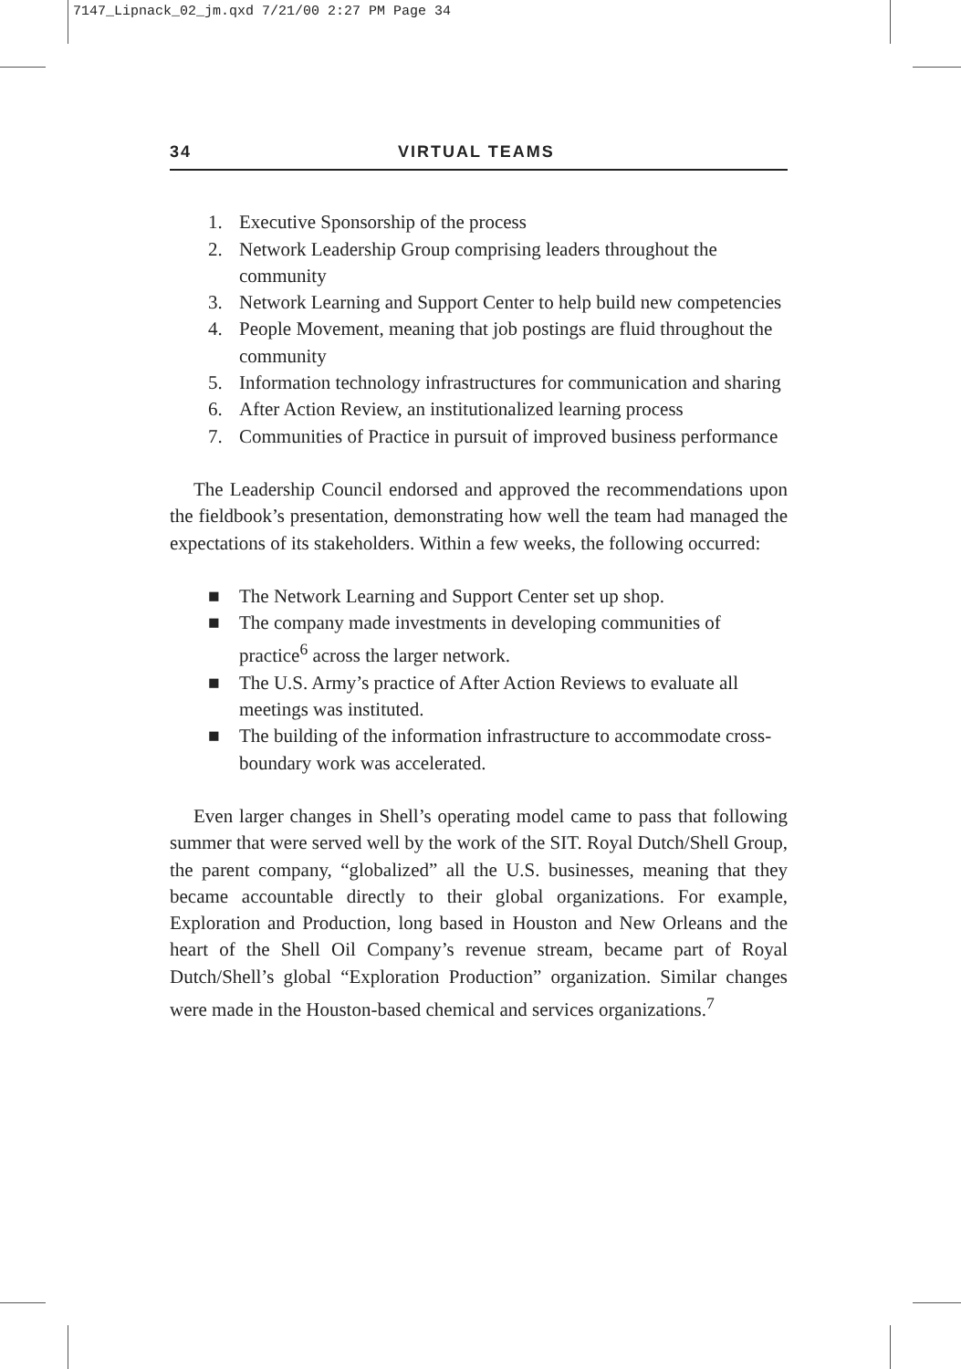7147_Lipnack_02_jm.qxd 7/21/00 2:27 PM Page 34
34 VIRTUAL TEAMS
1. Executive Sponsorship of the process
2. Network Leadership Group comprising leaders throughout the community
3. Network Learning and Support Center to help build new competencies
4. People Movement, meaning that job postings are fluid throughout the community
5. Information technology infrastructures for communication and sharing
6. After Action Review, an institutionalized learning process
7. Communities of Practice in pursuit of improved business performance
The Leadership Council endorsed and approved the recommendations upon the fieldbook’s presentation, demonstrating how well the team had managed the expectations of its stakeholders. Within a few weeks, the following occurred:
■ The Network Learning and Support Center set up shop.
■ The company made investments in developing communities of practice<sup>6</sup> across the larger network.
■ The U.S. Army’s practice of After Action Reviews to evaluate all meetings was instituted.
■ The building of the information infrastructure to accommodate cross-boundary work was accelerated.
Even larger changes in Shell’s operating model came to pass that following summer that were served well by the work of the SIT. Royal Dutch/Shell Group, the parent company, “globalized” all the U.S. businesses, meaning that they became accountable directly to their global organizations. For example, Exploration and Production, long based in Houston and New Orleans and the heart of the Shell Oil Company’s revenue stream, became part of Royal Dutch/Shell’s global “Exploration Production” organization. Similar changes were made in the Houston-based chemical and services organizations.<sup>7</sup>